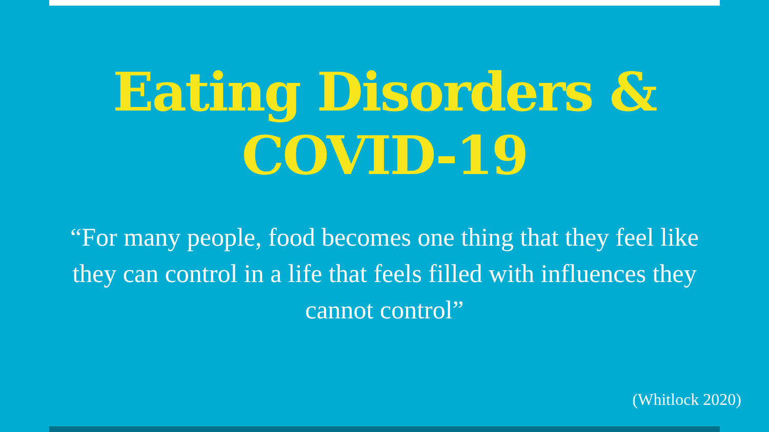Eating Disorders &
COVID-19
“For many people, food becomes one thing that they feel like they can control in a life that feels filled with influences they cannot control”
(Whitlock 2020)